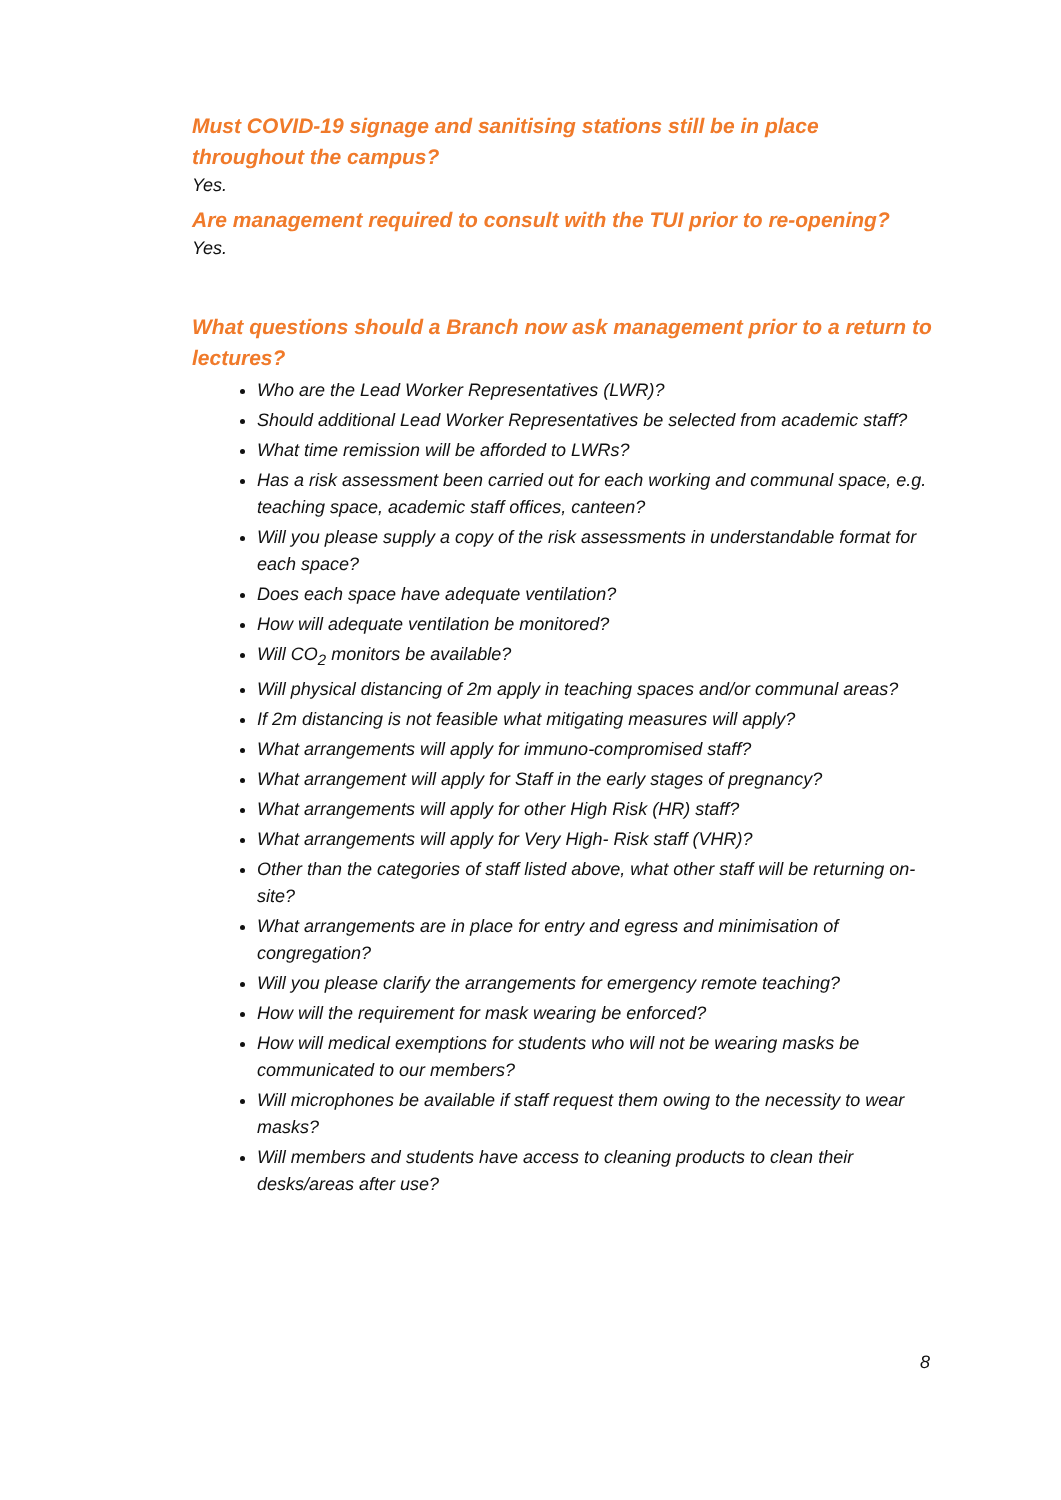Must COVID-19 signage and sanitising stations still be in place throughout the campus?
Yes.
Are management required to consult with the TUI prior to re-opening?
Yes.
What questions should a Branch now ask management prior to a return to lectures?
Who are the Lead Worker Representatives (LWR)?
Should additional Lead Worker Representatives be selected from academic staff?
What time remission will be afforded to LWRs?
Has a risk assessment been carried out for each working and communal space, e.g. teaching space, academic staff offices, canteen?
Will you please supply a copy of the risk assessments in understandable format for each space?
Does each space have adequate ventilation?
How will adequate ventilation be monitored?
Will CO<sub>2</sub> monitors be available?
Will physical distancing of 2m apply in teaching spaces and/or communal areas?
If 2m distancing is not feasible what mitigating measures will apply?
What arrangements will apply for immuno-compromised staff?
What arrangement will apply for Staff in the early stages of pregnancy?
What arrangements will apply for other High Risk (HR) staff?
What arrangements will apply for Very High- Risk staff (VHR)?
Other than the categories of staff listed above, what other staff will be returning on-site?
What arrangements are in place for entry and egress and minimisation of congregation?
Will you please clarify the arrangements for emergency remote teaching?
How will the requirement for mask wearing be enforced?
How will medical exemptions for students who will not be wearing masks be communicated to our members?
Will microphones be available if staff request them owing to the necessity to wear masks?
Will members and students have access to cleaning products to clean their desks/areas after use?
8